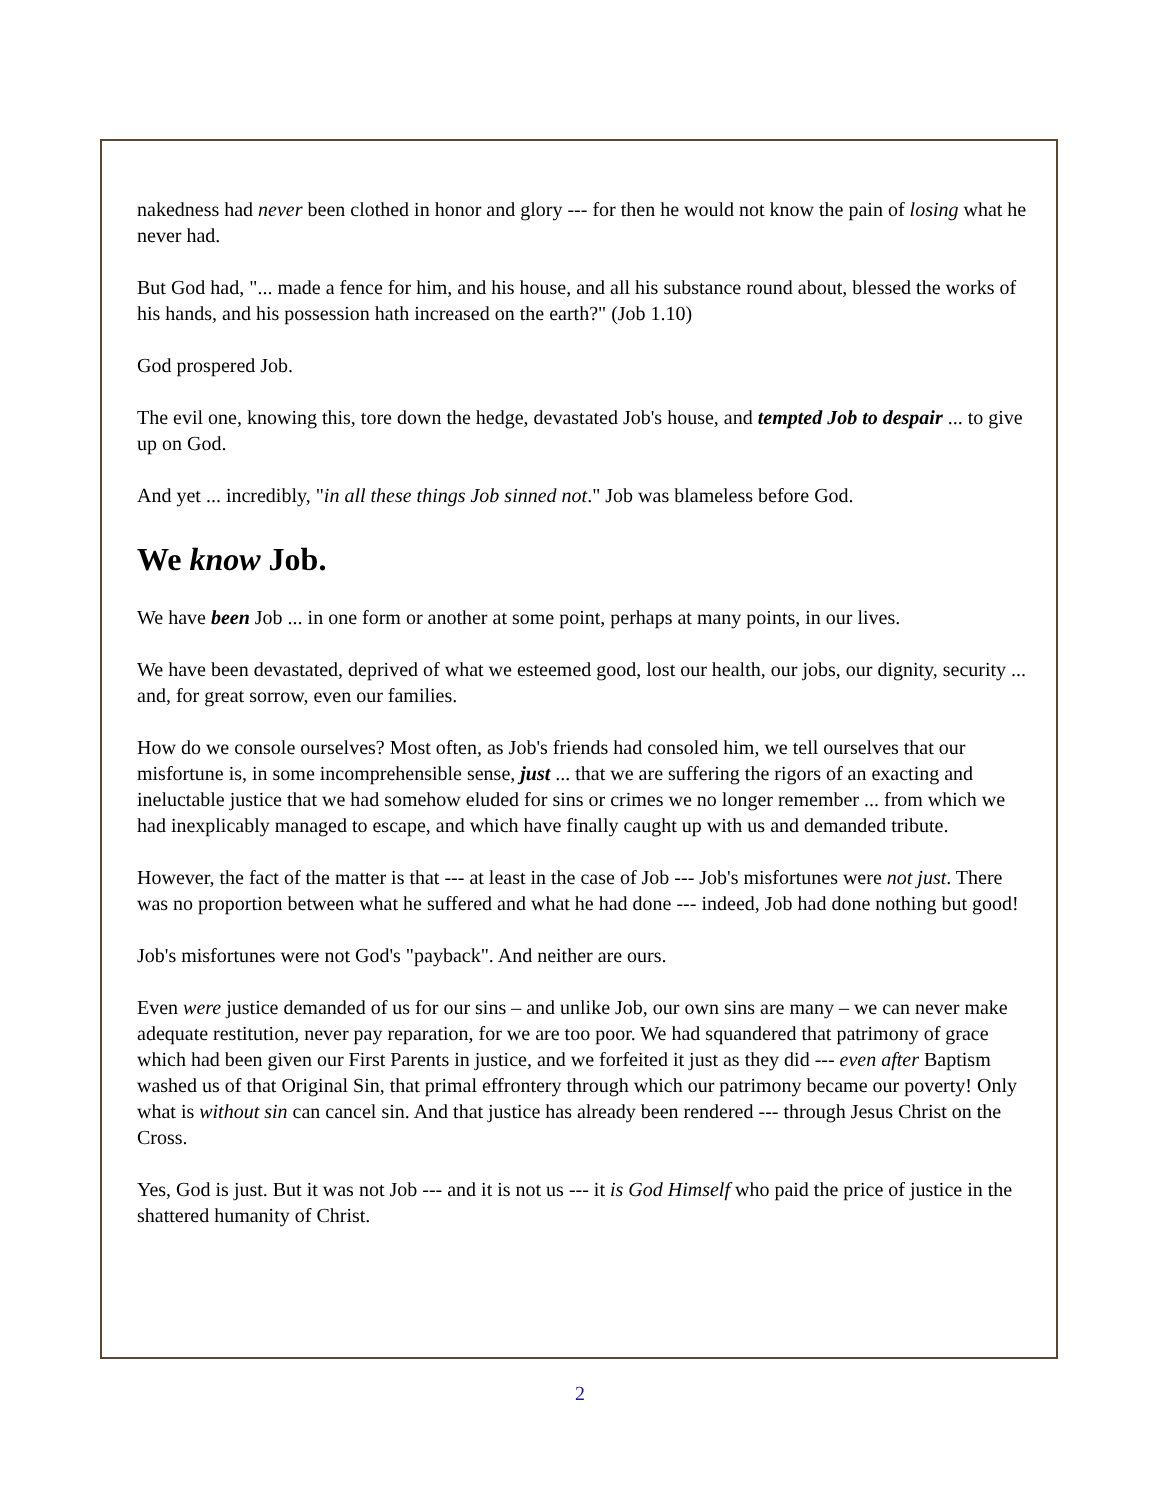nakedness had never been clothed in honor and glory --- for then he would not know the pain of losing what he never had.
But God had, "... made a fence for him, and his house, and all his substance round about, blessed the works of his hands, and his possession hath increased on the earth?" (Job 1.10)
God prospered Job.
The evil one, knowing this, tore down the hedge, devastated Job's house, and tempted Job to despair ... to give up on God.
And yet ... incredibly, "in all these things Job sinned not." Job was blameless before God.
We know Job.
We have been Job ... in one form or another at some point, perhaps at many points, in our lives.
We have been devastated, deprived of what we esteemed good, lost our health, our jobs, our dignity, security ... and, for great sorrow, even our families.
How do we console ourselves? Most often, as Job's friends had consoled him, we tell ourselves that our misfortune is, in some incomprehensible sense, just ... that we are suffering the rigors of an exacting and ineluctable justice that we had somehow eluded for sins or crimes we no longer remember ... from which we had inexplicably managed to escape, and which have finally caught up with us and demanded tribute.
However, the fact of the matter is that --- at least in the case of Job --- Job's misfortunes were not just. There was no proportion between what he suffered and what he had done --- indeed, Job had done nothing but good!
Job's misfortunes were not God's "payback". And neither are ours.
Even were justice demanded of us for our sins – and unlike Job, our own sins are many – we can never make adequate restitution, never pay reparation, for we are too poor. We had squandered that patrimony of grace which had been given our First Parents in justice, and we forfeited it just as they did --- even after Baptism washed us of that Original Sin, that primal effrontery through which our patrimony became our poverty! Only what is without sin can cancel sin. And that justice has already been rendered --- through Jesus Christ on the Cross.
Yes, God is just. But it was not Job --- and it is not us --- it is God Himself who paid the price of justice in the shattered humanity of Christ.
2